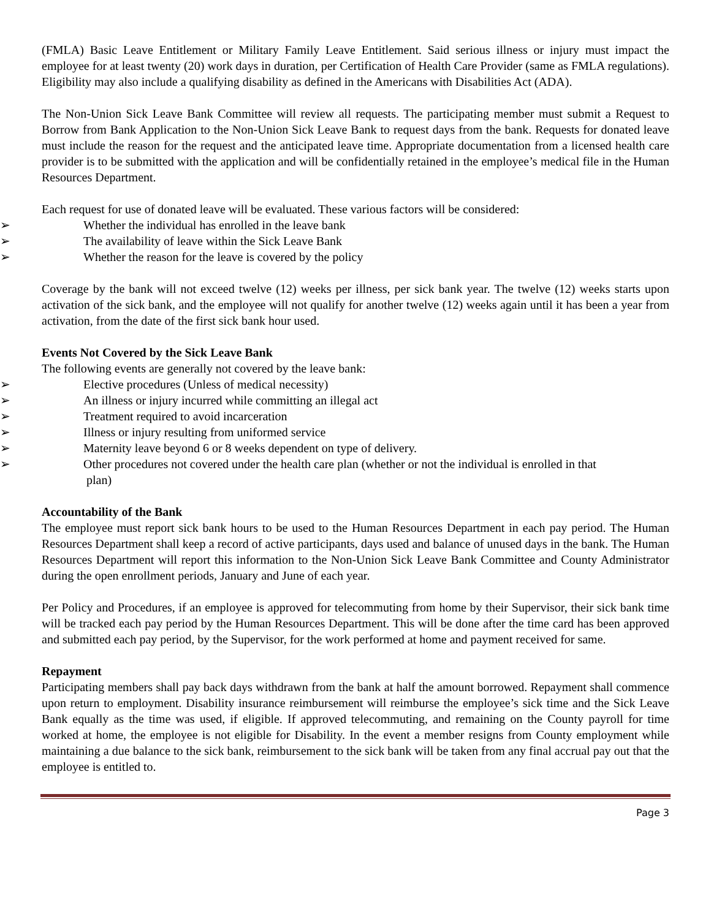(FMLA) Basic Leave Entitlement or Military Family Leave Entitlement. Said serious illness or injury must impact the employee for at least twenty (20) work days in duration, per Certification of Health Care Provider (same as FMLA regulations). Eligibility may also include a qualifying disability as defined in the Americans with Disabilities Act (ADA).
The Non-Union Sick Leave Bank Committee will review all requests. The participating member must submit a Request to Borrow from Bank Application to the Non-Union Sick Leave Bank to request days from the bank. Requests for donated leave must include the reason for the request and the anticipated leave time. Appropriate documentation from a licensed health care provider is to be submitted with the application and will be confidentially retained in the employee’s medical file in the Human Resources Department.
Each request for use of donated leave will be evaluated. These various factors will be considered:
➢ Whether the individual has enrolled in the leave bank
➢ The availability of leave within the Sick Leave Bank
➢ Whether the reason for the leave is covered by the policy
Coverage by the bank will not exceed twelve (12) weeks per illness, per sick bank year. The twelve (12) weeks starts upon activation of the sick bank, and the employee will not qualify for another twelve (12) weeks again until it has been a year from activation, from the date of the first sick bank hour used.
Events Not Covered by the Sick Leave Bank
The following events are generally not covered by the leave bank:
➢ Elective procedures (Unless of medical necessity)
➢ An illness or injury incurred while committing an illegal act
➢ Treatment required to avoid incarceration
➢ Illness or injury resulting from uniformed service
➢ Maternity leave beyond 6 or 8 weeks dependent on type of delivery.
➢ Other procedures not covered under the health care plan (whether or not the individual is enrolled in that
plan)
Accountability of the Bank
The employee must report sick bank hours to be used to the Human Resources Department in each pay period. The Human Resources Department shall keep a record of active participants, days used and balance of unused days in the bank. The Human Resources Department will report this information to the Non-Union Sick Leave Bank Committee and County Administrator during the open enrollment periods, January and June of each year.
Per Policy and Procedures, if an employee is approved for telecommuting from home by their Supervisor, their sick bank time will be tracked each pay period by the Human Resources Department. This will be done after the time card has been approved and submitted each pay period, by the Supervisor, for the work performed at home and payment received for same.
Repayment
Participating members shall pay back days withdrawn from the bank at half the amount borrowed. Repayment shall commence upon return to employment. Disability insurance reimbursement will reimburse the employee’s sick time and the Sick Leave Bank equally as the time was used, if eligible. If approved telecommuting, and remaining on the County payroll for time worked at home, the employee is not eligible for Disability. In the event a member resigns from County employment while maintaining a due balance to the sick bank, reimbursement to the sick bank will be taken from any final accrual pay out that the employee is entitled to.
Page 3